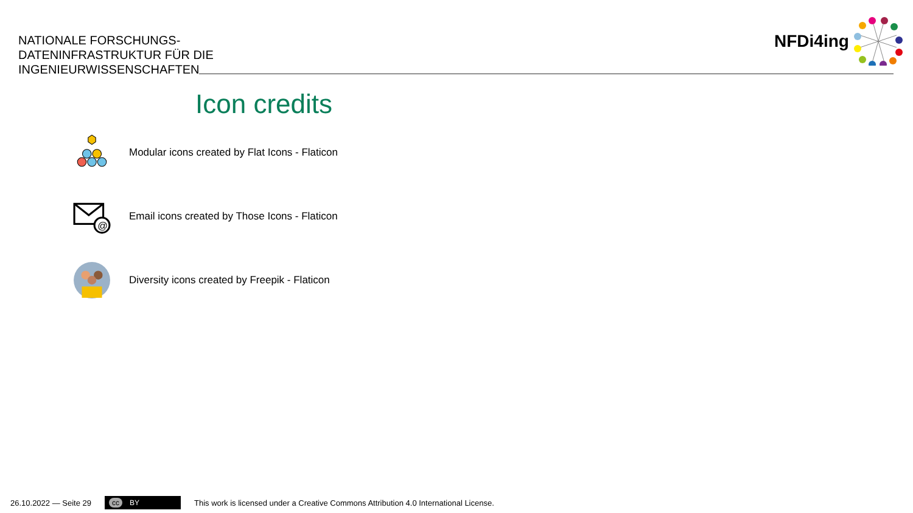NATIONALE FORSCHUNGS-
DATENINFRASTRUKTUR FÜR DIE
INGENIEURWISSENSCHAFTEN
NFDi4ing
Icon credits
Modular icons created by Flat Icons - Flaticon
@
Email icons created by Those Icons - Flaticon
Diversity icons created by Freepik - Flaticon
26.10.2022 — Seite 29
cc BY
This work is licensed under a Creative Commons Attribution 4.0 International License.